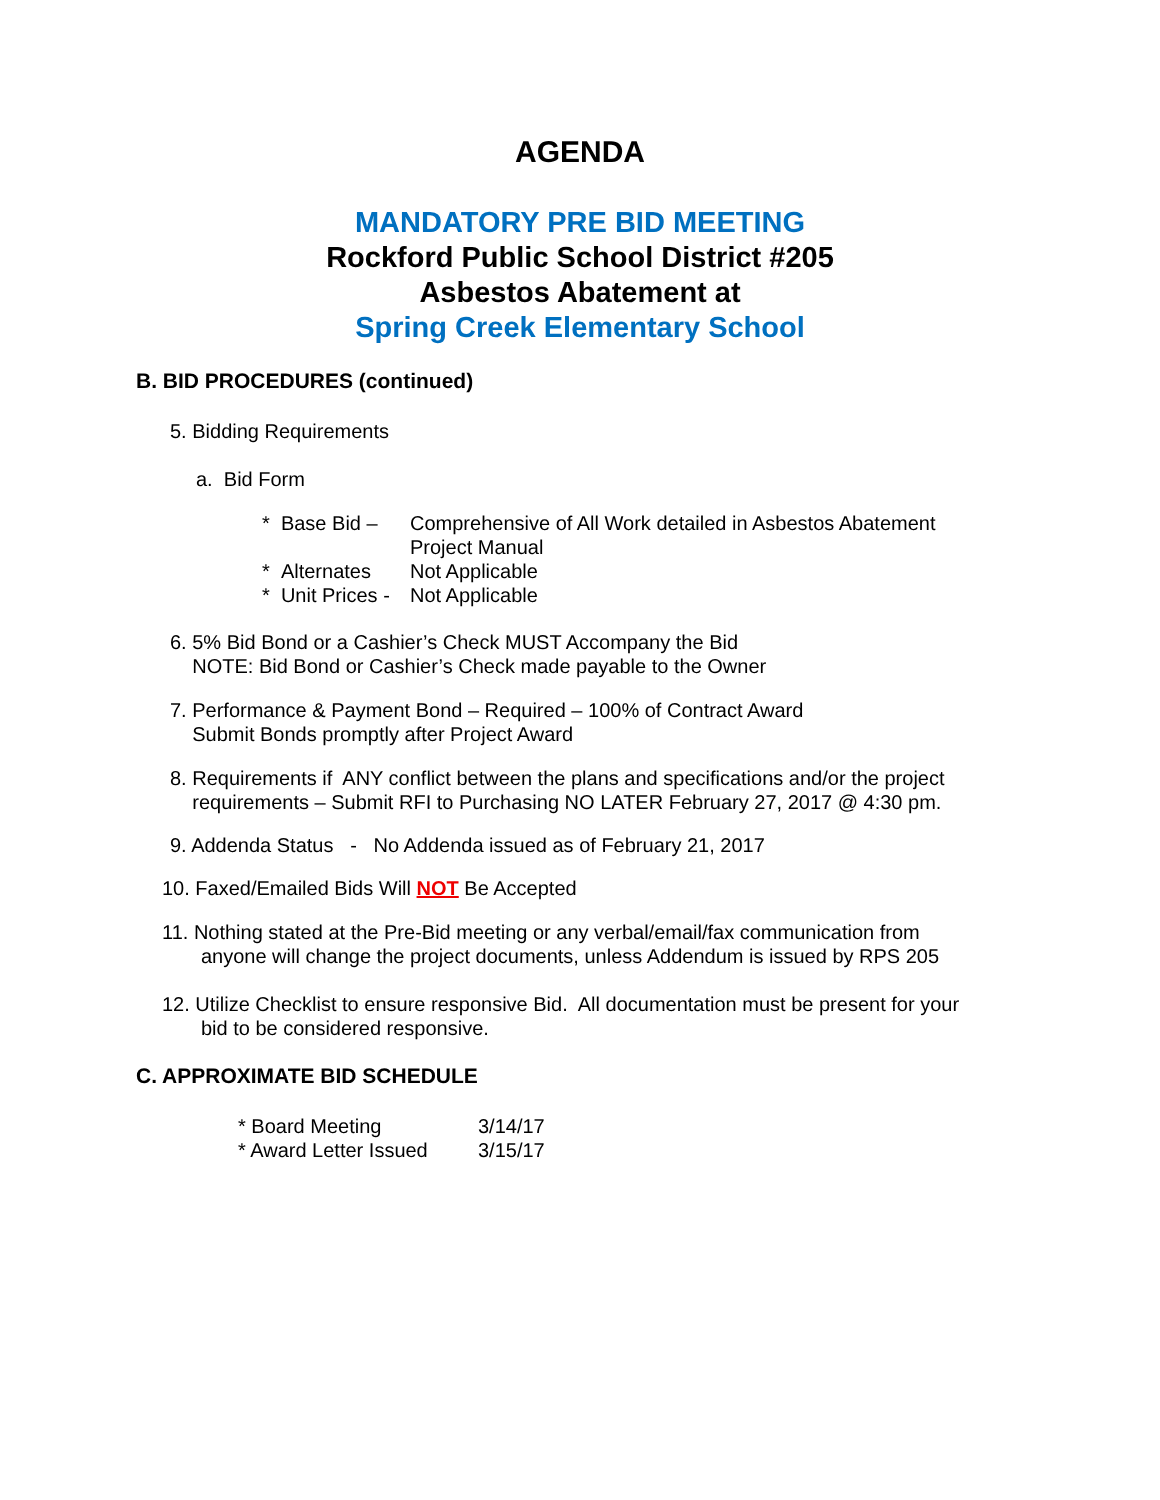AGENDA
MANDATORY PRE BID MEETING
Rockford Public School District #205
Asbestos Abatement at
Spring Creek Elementary School
B. BID PROCEDURES (continued)
5. Bidding Requirements
a. Bid Form
* Base Bid – Comprehensive of All Work detailed in Asbestos Abatement
Project Manual
* Alternates Not Applicable
* Unit Prices - Not Applicable
6. 5% Bid Bond or a Cashier’s Check MUST Accompany the Bid
NOTE: Bid Bond or Cashier’s Check made payable to the Owner
7. Performance & Payment Bond – Required – 100% of Contract Award
Submit Bonds promptly after Project Award
8. Requirements if ANY conflict between the plans and specifications and/or the project
requirements – Submit RFI to Purchasing NO LATER February 27, 2017 @ 4:30 pm.
9. Addenda Status - No Addenda issued as of February 21, 2017
10. Faxed/Emailed Bids Will NOT Be Accepted
11. Nothing stated at the Pre-Bid meeting or any verbal/email/fax communication from
anyone will change the project documents, unless Addendum is issued by RPS 205
12. Utilize Checklist to ensure responsive Bid. All documentation must be present for your
bid to be considered responsive.
C. APPROXIMATE BID SCHEDULE
* Board Meeting 3/14/17
* Award Letter Issued 3/15/17